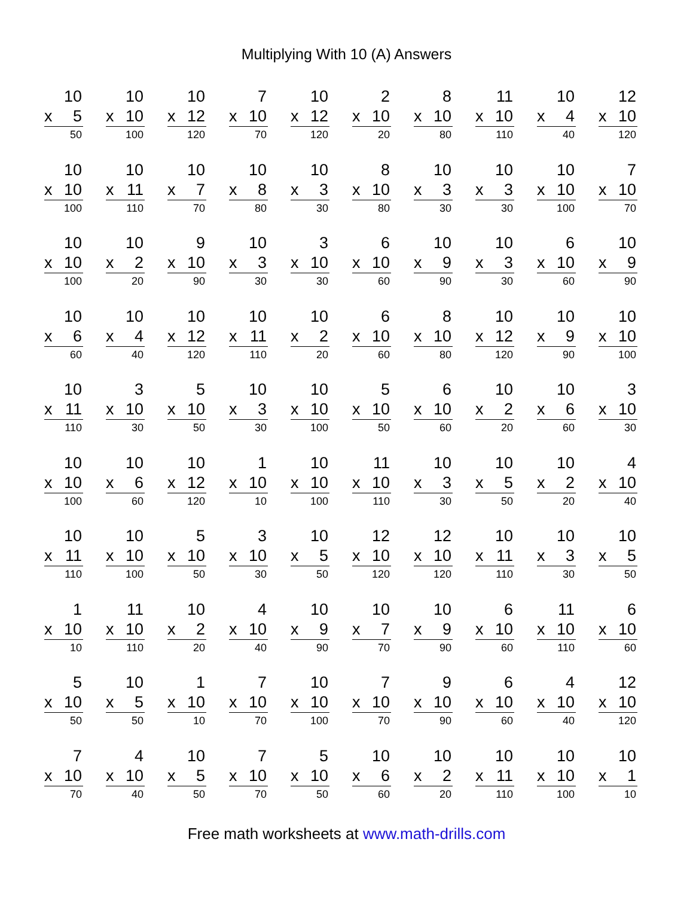Multiplying With 10 (A) Answers
10
x 5
50
10
x 10
100
10
x 12
120
7
x 10
70
10
x 12
120
2
x 10
20
8
x 10
80
11
x 10
110
10
x 4
40
12
x 10
120
10
x 10
100
10
x 11
110
10
x 7
70
10
x 8
80
10
x 3
30
8
x 10
80
10
x 3
30
10
x 3
30
10
x 10
100
7
x 10
70
10
x 10
100
10
x 2
20
9
x 10
90
10
x 3
30
3
x 10
30
6
x 10
60
10
x 9
90
10
x 3
30
6
x 10
60
10
x 9
90
10
x 6
60
10
x 4
40
10
x 12
120
10
x 11
110
10
x 2
20
6
x 10
60
8
x 10
80
10
x 12
120
10
x 9
90
10
x 10
100
10
x 11
110
3
x 10
30
5
x 10
50
10
x 3
30
10
x 10
100
5
x 10
50
6
x 10
60
10
x 2
20
10
x 6
60
3
x 10
30
10
x 10
100
10
x 6
60
10
x 12
120
1
x 10
10
10
x 10
100
11
x 10
110
10
x 3
30
10
x 5
50
10
x 2
20
4
x 10
40
10
x 11
110
10
x 10
100
5
x 10
50
3
x 10
30
10
x 5
50
12
x 10
120
12
x 10
120
10
x 11
110
10
x 3
30
10
x 5
50
1
x 10
10
11
x 10
110
10
x 2
20
4
x 10
40
10
x 9
90
10
x 7
70
10
x 9
90
6
x 10
60
11
x 10
110
6
x 10
60
5
x 10
50
10
x 5
50
1
x 10
10
7
x 10
70
10
x 10
100
7
x 10
70
9
x 10
90
6
x 10
60
4
x 10
40
12
x 10
120
7
x 10
70
4
x 10
40
10
x 5
50
7
x 10
70
5
x 10
50
10
x 6
60
10
x 2
20
10
x 11
110
10
x 10
100
10
x 1
10
Free math worksheets at www.math-drills.com